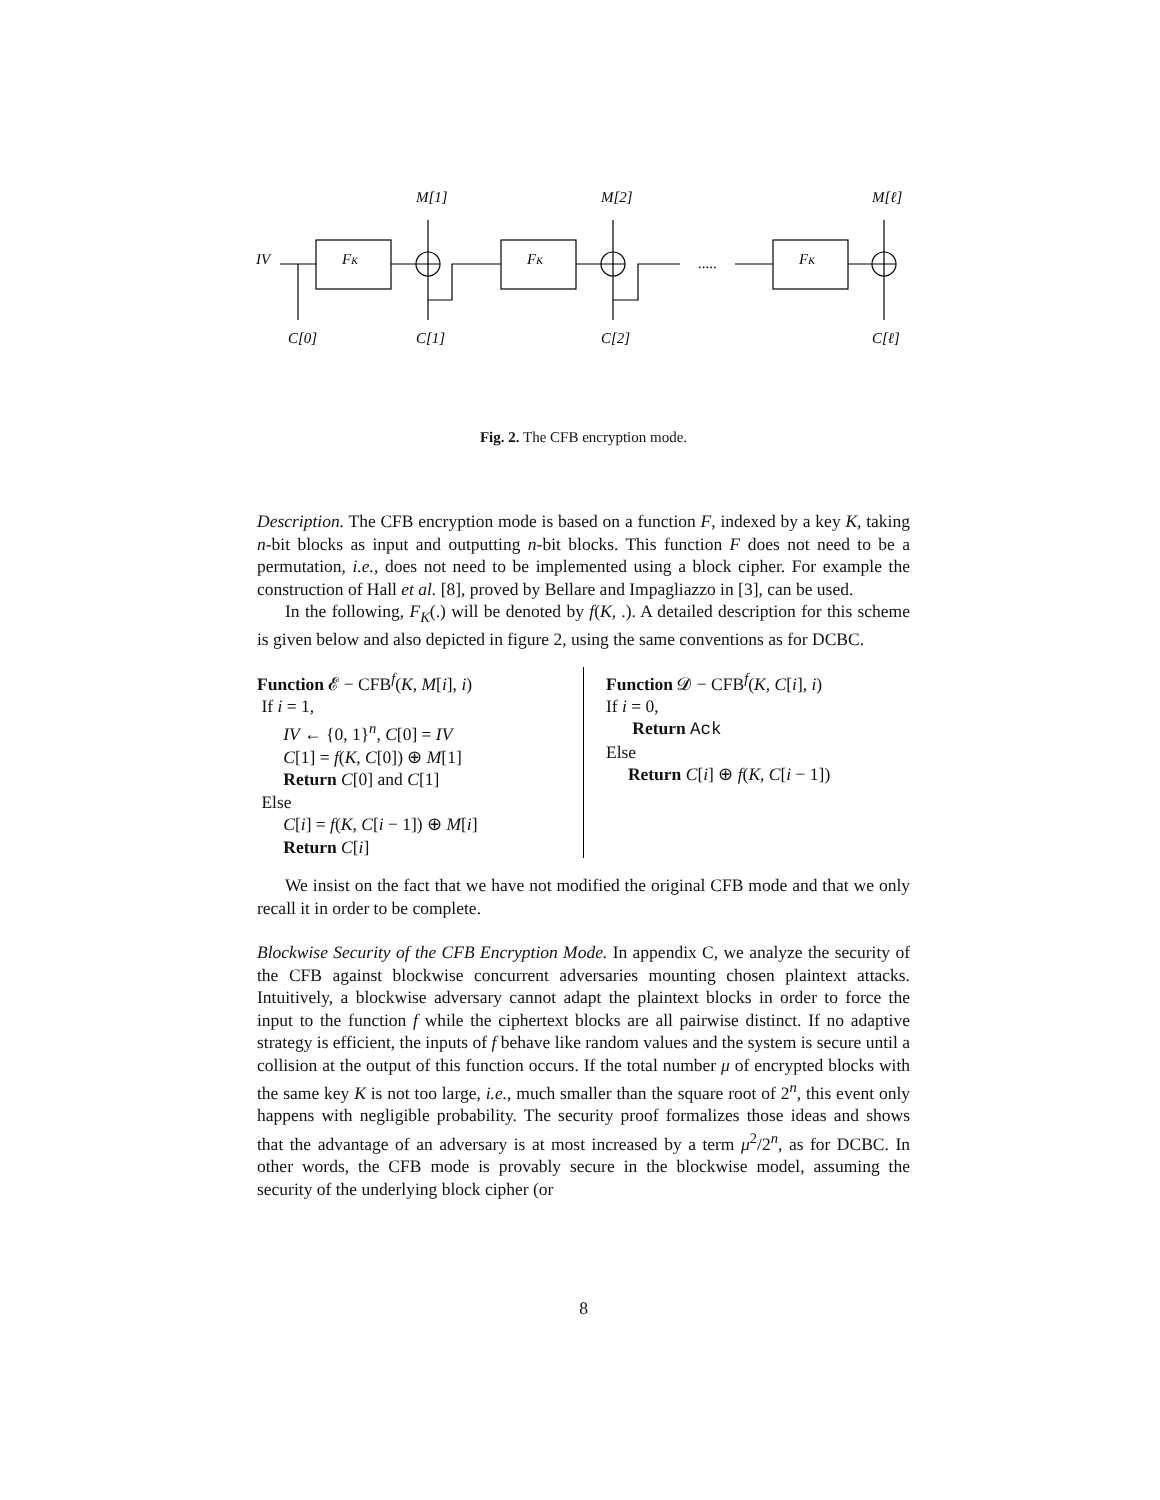IV
FK
FK
FK
M[1]
M[2]
M[ℓ]
C[0]
C[1]
C[2]
C[ℓ]
.....
Fig. 2. The CFB encryption mode.
Description. The CFB encryption mode is based on a function F, indexed by a key K, taking n-bit blocks as input and outputting n-bit blocks. This function F does not need to be a permutation, i.e., does not need to be implemented using a block cipher. For example the construction of Hall et al. [8], proved by Bellare and Impagliazzo in [3], can be used.
In the following, F<sub>K</sub>(.) will be denoted by f(K, .). A detailed description for this scheme is given below and also depicted in figure 2, using the same conventions as for DCBC.
Function 𝓔 − CFB<sup>f</sup>(K, M[i], i)
If i = 1,
IV ← {0, 1}<sup>n</sup>, C[0] = IV
C[1] = f(K, C[0]) ⊕ M[1]
Return C[0] and C[1]
Else
C[i] = f(K, C[i − 1]) ⊕ M[i]
Return C[i]
Function 𝓓 − CFB<sup>f</sup>(K, C[i], i)
If i = 0,
Return Ack
Else
Return C[i] ⊕ f(K, C[i − 1])
We insist on the fact that we have not modified the original CFB mode and that we only recall it in order to be complete.
Blockwise Security of the CFB Encryption Mode. In appendix C, we analyze the security of the CFB against blockwise concurrent adversaries mounting chosen plaintext attacks. Intuitively, a blockwise adversary cannot adapt the plaintext blocks in order to force the input to the function f while the ciphertext blocks are all pairwise distinct. If no adaptive strategy is efficient, the inputs of f behave like random values and the system is secure until a collision at the output of this function occurs. If the total number μ of encrypted blocks with the same key K is not too large, i.e., much smaller than the square root of 2<sup>n</sup>, this event only happens with negligible probability. The security proof formalizes those ideas and shows that the advantage of an adversary is at most increased by a term μ<sup>2</sup>/2<sup>n</sup>, as for DCBC. In other words, the CFB mode is provably secure in the blockwise model, assuming the security of the underlying block cipher (or
8